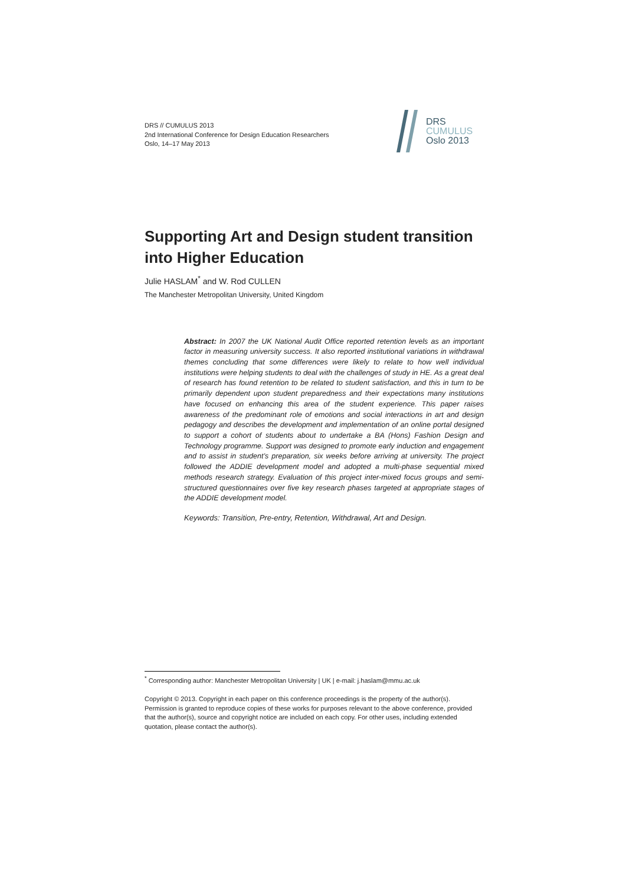DRS // CUMULUS 2013
2nd International Conference for Design Education Researchers
Oslo, 14–17 May 2013
DRS
CUMULUS
Oslo 2013
Supporting Art and Design student transition into Higher Education
Julie HASLAM<sup>*</sup> and W. Rod CULLEN
The Manchester Metropolitan University, United Kingdom
Abstract: In 2007 the UK National Audit Office reported retention levels as an important factor in measuring university success. It also reported institutional variations in withdrawal themes concluding that some differences were likely to relate to how well individual institutions were helping students to deal with the challenges of study in HE. As a great deal of research has found retention to be related to student satisfaction, and this in turn to be primarily dependent upon student preparedness and their expectations many institutions have focused on enhancing this area of the student experience. This paper raises awareness of the predominant role of emotions and social interactions in art and design pedagogy and describes the development and implementation of an online portal designed to support a cohort of students about to undertake a BA (Hons) Fashion Design and Technology programme. Support was designed to promote early induction and engagement and to assist in student’s preparation, six weeks before arriving at university. The project followed the ADDIE development model and adopted a multi-phase sequential mixed methods research strategy. Evaluation of this project inter-mixed focus groups and semi-structured questionnaires over five key research phases targeted at appropriate stages of the ADDIE development model.
Keywords: Transition, Pre-entry, Retention, Withdrawal, Art and Design.
<sup>*</sup> Corresponding author: Manchester Metropolitan University | UK | e-mail: j.haslam@mmu.ac.uk
Copyright © 2013. Copyright in each paper on this conference proceedings is the property of the author(s). Permission is granted to reproduce copies of these works for purposes relevant to the above conference, provided that the author(s), source and copyright notice are included on each copy. For other uses, including extended quotation, please contact the author(s).